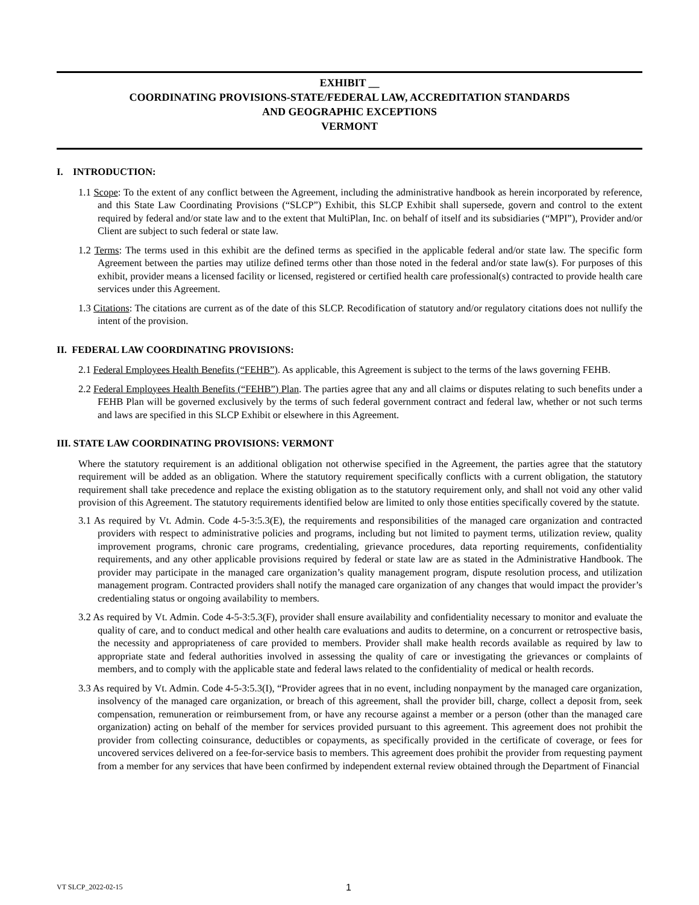EXHIBIT __
COORDINATING PROVISIONS-STATE/FEDERAL LAW, ACCREDITATION STANDARDS
AND GEOGRAPHIC EXCEPTIONS
VERMONT
I. INTRODUCTION:
1.1 Scope: To the extent of any conflict between the Agreement, including the administrative handbook as herein incorporated by reference, and this State Law Coordinating Provisions (“SLCP”) Exhibit, this SLCP Exhibit shall supersede, govern and control to the extent required by federal and/or state law and to the extent that MultiPlan, Inc. on behalf of itself and its subsidiaries (“MPI”), Provider and/or Client are subject to such federal or state law.
1.2 Terms: The terms used in this exhibit are the defined terms as specified in the applicable federal and/or state law. The specific form Agreement between the parties may utilize defined terms other than those noted in the federal and/or state law(s). For purposes of this exhibit, provider means a licensed facility or licensed, registered or certified health care professional(s) contracted to provide health care services under this Agreement.
1.3 Citations: The citations are current as of the date of this SLCP. Recodification of statutory and/or regulatory citations does not nullify the intent of the provision.
II. FEDERAL LAW COORDINATING PROVISIONS:
2.1 Federal Employees Health Benefits (“FEHB”). As applicable, this Agreement is subject to the terms of the laws governing FEHB.
2.2 Federal Employees Health Benefits (“FEHB”) Plan. The parties agree that any and all claims or disputes relating to such benefits under a FEHB Plan will be governed exclusively by the terms of such federal government contract and federal law, whether or not such terms and laws are specified in this SLCP Exhibit or elsewhere in this Agreement.
III. STATE LAW COORDINATING PROVISIONS: VERMONT
Where the statutory requirement is an additional obligation not otherwise specified in the Agreement, the parties agree that the statutory requirement will be added as an obligation. Where the statutory requirement specifically conflicts with a current obligation, the statutory requirement shall take precedence and replace the existing obligation as to the statutory requirement only, and shall not void any other valid provision of this Agreement. The statutory requirements identified below are limited to only those entities specifically covered by the statute.
3.1 As required by Vt. Admin. Code 4-5-3:5.3(E), the requirements and responsibilities of the managed care organization and contracted providers with respect to administrative policies and programs, including but not limited to payment terms, utilization review, quality improvement programs, chronic care programs, credentialing, grievance procedures, data reporting requirements, confidentiality requirements, and any other applicable provisions required by federal or state law are as stated in the Administrative Handbook. The provider may participate in the managed care organization’s quality management program, dispute resolution process, and utilization management program. Contracted providers shall notify the managed care organization of any changes that would impact the provider’s credentialing status or ongoing availability to members.
3.2 As required by Vt. Admin. Code 4-5-3:5.3(F), provider shall ensure availability and confidentiality necessary to monitor and evaluate the quality of care, and to conduct medical and other health care evaluations and audits to determine, on a concurrent or retrospective basis, the necessity and appropriateness of care provided to members. Provider shall make health records available as required by law to appropriate state and federal authorities involved in assessing the quality of care or investigating the grievances or complaints of members, and to comply with the applicable state and federal laws related to the confidentiality of medical or health records.
3.3 As required by Vt. Admin. Code 4-5-3:5.3(I), “Provider agrees that in no event, including nonpayment by the managed care organization, insolvency of the managed care organization, or breach of this agreement, shall the provider bill, charge, collect a deposit from, seek compensation, remuneration or reimbursement from, or have any recourse against a member or a person (other than the managed care organization) acting on behalf of the member for services provided pursuant to this agreement. This agreement does not prohibit the provider from collecting coinsurance, deductibles or copayments, as specifically provided in the certificate of coverage, or fees for uncovered services delivered on a fee-for-service basis to members. This agreement does prohibit the provider from requesting payment from a member for any services that have been confirmed by independent external review obtained through the Department of Financial
VT SLCP_2022-02-15 1